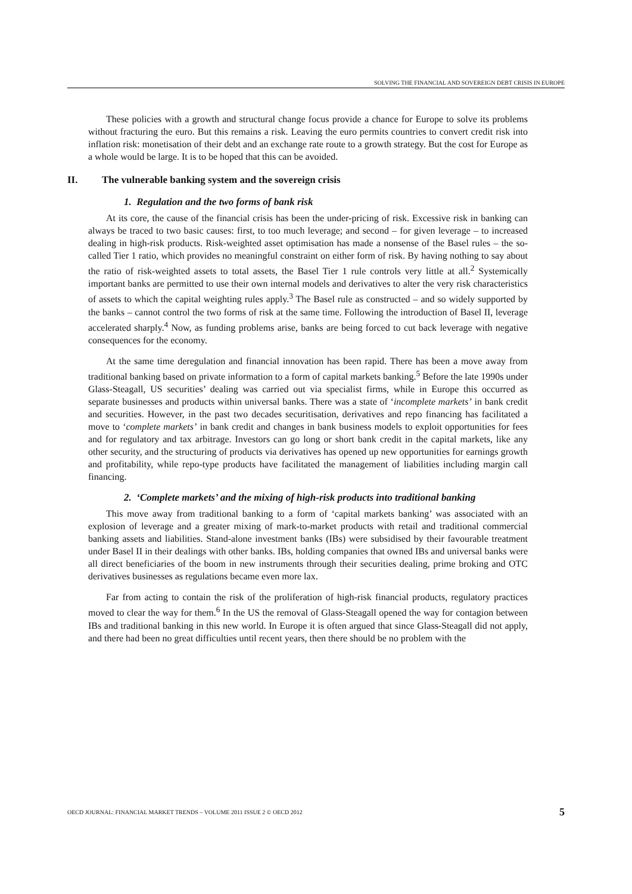SOLVING THE FINANCIAL AND SOVEREIGN DEBT CRISIS IN EUROPE
These policies with a growth and structural change focus provide a chance for Europe to solve its problems without fracturing the euro. But this remains a risk. Leaving the euro permits countries to convert credit risk into inflation risk: monetisation of their debt and an exchange rate route to a growth strategy. But the cost for Europe as a whole would be large. It is to be hoped that this can be avoided.
II. The vulnerable banking system and the sovereign crisis
1. Regulation and the two forms of bank risk
At its core, the cause of the financial crisis has been the under-pricing of risk. Excessive risk in banking can always be traced to two basic causes: first, to too much leverage; and second – for given leverage – to increased dealing in high-risk products. Risk-weighted asset optimisation has made a nonsense of the Basel rules – the so-called Tier 1 ratio, which provides no meaningful constraint on either form of risk. By having nothing to say about the ratio of risk-weighted assets to total assets, the Basel Tier 1 rule controls very little at all.<sup>2</sup> Systemically important banks are permitted to use their own internal models and derivatives to alter the very risk characteristics of assets to which the capital weighting rules apply.<sup>3</sup> The Basel rule as constructed – and so widely supported by the banks – cannot control the two forms of risk at the same time. Following the introduction of Basel II, leverage accelerated sharply.<sup>4</sup> Now, as funding problems arise, banks are being forced to cut back leverage with negative consequences for the economy.
At the same time deregulation and financial innovation has been rapid. There has been a move away from traditional banking based on private information to a form of capital markets banking.<sup>5</sup> Before the late 1990s under Glass-Steagall, US securities’ dealing was carried out via specialist firms, while in Europe this occurred as separate businesses and products within universal banks. There was a state of ‘incomplete markets’ in bank credit and securities. However, in the past two decades securitisation, derivatives and repo financing has facilitated a move to ‘complete markets’ in bank credit and changes in bank business models to exploit opportunities for fees and for regulatory and tax arbitrage. Investors can go long or short bank credit in the capital markets, like any other security, and the structuring of products via derivatives has opened up new opportunities for earnings growth and profitability, while repo-type products have facilitated the management of liabilities including margin call financing.
2. ‘Complete markets’ and the mixing of high-risk products into traditional banking
This move away from traditional banking to a form of ‘capital markets banking’ was associated with an explosion of leverage and a greater mixing of mark-to-market products with retail and traditional commercial banking assets and liabilities. Stand-alone investment banks (IBs) were subsidised by their favourable treatment under Basel II in their dealings with other banks. IBs, holding companies that owned IBs and universal banks were all direct beneficiaries of the boom in new instruments through their securities dealing, prime broking and OTC derivatives businesses as regulations became even more lax.
Far from acting to contain the risk of the proliferation of high-risk financial products, regulatory practices moved to clear the way for them.<sup>6</sup> In the US the removal of Glass-Steagall opened the way for contagion between IBs and traditional banking in this new world. In Europe it is often argued that since Glass-Steagall did not apply, and there had been no great difficulties until recent years, then there should be no problem with the
OECD JOURNAL: FINANCIAL MARKET TRENDS – VOLUME 2011 ISSUE 2 © OECD 2012 5